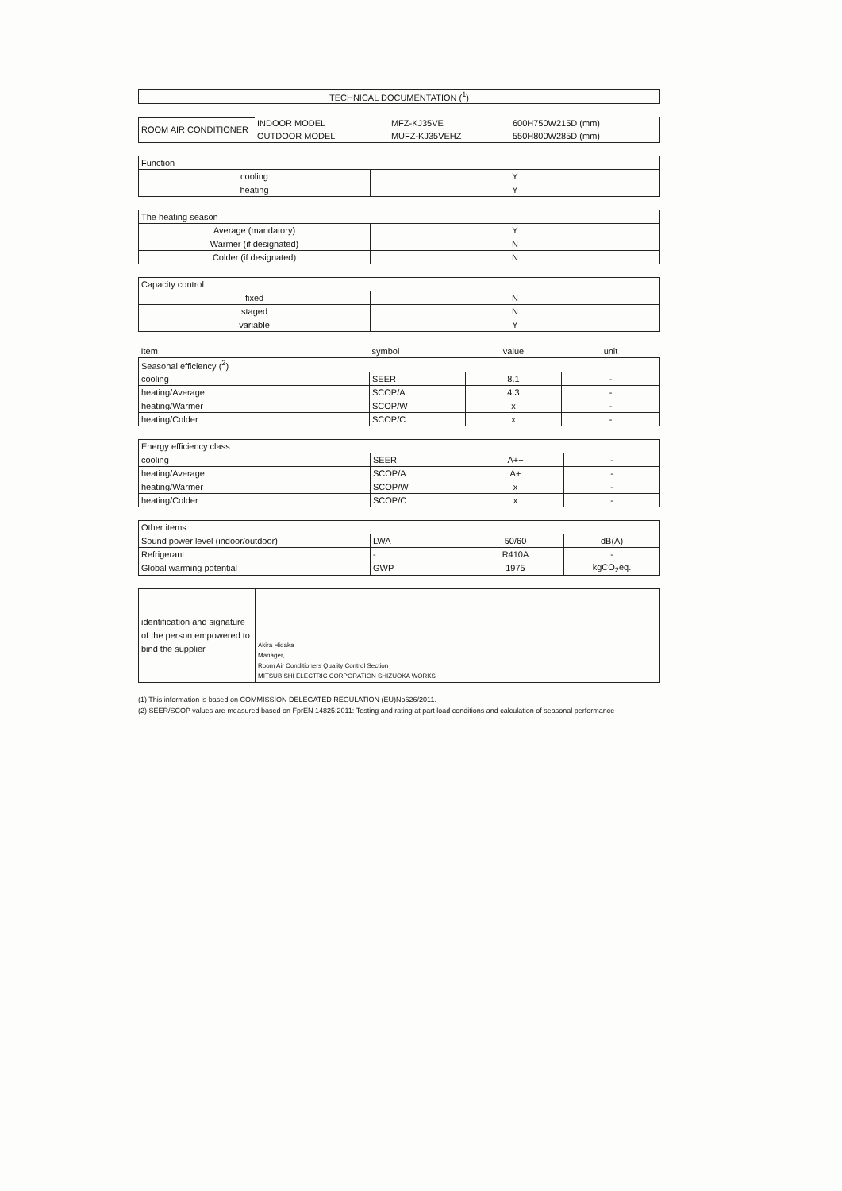| TECHNICAL DOCUMENTATION (<sup>1</sup>) |
| ROOM AIR CONDITIONER | INDOOR MODEL | MFZ-KJ35VE | 600H750W215D (mm) |
| | OUTDOOR MODEL | MUFZ-KJ35VEHZ | 550H800W285D (mm) |
| Function | |
| cooling | Y |
| heating | Y |
| The heating season | |
| Average (mandatory) | Y |
| Warmer (if designated) | N |
| Colder (if designated) | N |
| Capacity control | |
| fixed | N |
| staged | N |
| variable | Y |
| Item | symbol | value | unit |
| --- | --- | --- | --- |
| Seasonal efficiency (<sup>2</sup>) | | | |
| cooling | SEER | 8.1 | - |
| heating/Average | SCOP/A | 4.3 | - |
| heating/Warmer | SCOP/W | x | - |
| heating/Colder | SCOP/C | x | - |
| Energy efficiency class | | | |
| cooling | SEER | A++ | - |
| heating/Average | SCOP/A | A+ | - |
| heating/Warmer | SCOP/W | x | - |
| heating/Colder | SCOP/C | x | - |
| Other items | | | |
| Sound power level (indoor/outdoor) | LWA | 50/60 | dB(A) |
| Refrigerant | - | R410A | - |
| Global warming potential | GWP | 1975 | kgCO<sub>2</sub>eq. |
| identification and signature of the person empowered to bind the supplier | Akira Hidaka Manager, Room Air Conditioners Quality Control Section MITSUBISHI ELECTRIC CORPORATION SHIZUOKA WORKS |
(1) This information is based on COMMISSION DELEGATED REGULATION (EU)No626/2011.
(2) SEER/SCOP values are measured based on FprEN 14825:2011: Testing and rating at part load conditions and calculation of seasonal performance